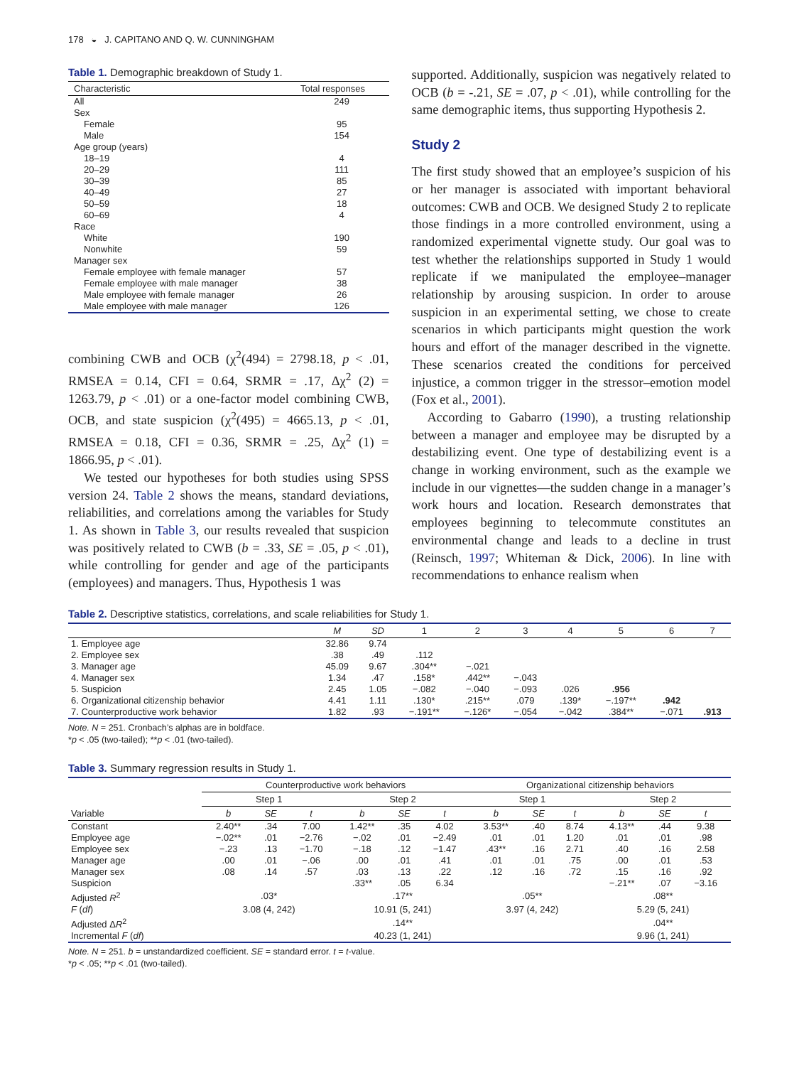178 ◒ J. CAPITANO AND Q. W. CUNNINGHAM
Table 1. Demographic breakdown of Study 1.
| Characteristic | Total responses |
| --- | --- |
| All | 249 |
| Sex | |
| Female | 95 |
| Male | 154 |
| Age group (years) | |
| 18–19 | 4 |
| 20–29 | 111 |
| 30–39 | 85 |
| 40–49 | 27 |
| 50–59 | 18 |
| 60–69 | 4 |
| Race | |
| White | 190 |
| Nonwhite | 59 |
| Manager sex | |
| Female employee with female manager | 57 |
| Female employee with male manager | 38 |
| Male employee with female manager | 26 |
| Male employee with male manager | 126 |
combining CWB and OCB (χ<sup>2</sup>(494) = 2798.18, p < .01, RMSEA = 0.14, CFI = 0.64, SRMR = .17, Δχ<sup>2</sup> (2) = 1263.79, p < .01) or a one-factor model combining CWB, OCB, and state suspicion (χ<sup>2</sup>(495) = 4665.13, p < .01, RMSEA = 0.18, CFI = 0.36, SRMR = .25, Δχ<sup>2</sup> (1) = 1866.95, p < .01).
We tested our hypotheses for both studies using SPSS version 24. Table 2 shows the means, standard deviations, reliabilities, and correlations among the variables for Study 1. As shown in Table 3, our results revealed that suspicion was positively related to CWB (b = .33, SE = .05, p < .01), while controlling for gender and age of the participants (employees) and managers. Thus, Hypothesis 1 was
supported. Additionally, suspicion was negatively related to OCB (b = -.21, SE = .07, p < .01), while controlling for the same demographic items, thus supporting Hypothesis 2.
Study 2
The first study showed that an employee’s suspicion of his or her manager is associated with important behavioral outcomes: CWB and OCB. We designed Study 2 to replicate those findings in a more controlled environment, using a randomized experimental vignette study. Our goal was to test whether the relationships supported in Study 1 would replicate if we manipulated the employee–manager relationship by arousing suspicion. In order to arouse suspicion in an experimental setting, we chose to create scenarios in which participants might question the work hours and effort of the manager described in the vignette. These scenarios created the conditions for perceived injustice, a common trigger in the stressor–emotion model (Fox et al., 2001).
According to Gabarro (1990), a trusting relationship between a manager and employee may be disrupted by a destabilizing event. One type of destabilizing event is a change in working environment, such as the example we include in our vignettes—the sudden change in a manager’s work hours and location. Research demonstrates that employees beginning to telecommute constitutes an environmental change and leads to a decline in trust (Reinsch, 1997; Whiteman & Dick, 2006). In line with recommendations to enhance realism when
Table 2. Descriptive statistics, correlations, and scale reliabilities for Study 1.
| | M | SD | 1 | 2 | 3 | 4 | 5 | 6 | 7 |
| --- | --- | --- | --- | --- | --- | --- | --- | --- | --- |
| 1. Employee age | 32.86 | 9.74 | | | | | | | |
| 2. Employee sex | .38 | .49 | .112 | | | | | | |
| 3. Manager age | 45.09 | 9.67 | .304** | −.021 | | | | | |
| 4. Manager sex | 1.34 | .47 | .158* | .442** | −.043 | | | | |
| 5. Suspicion | 2.45 | 1.05 | −.082 | −.040 | −.093 | .026 | .956 | | |
| 6. Organizational citizenship behavior | 4.41 | 1.11 | .130* | .215** | .079 | .139* | −.197** | .942 | |
| 7. Counterproductive work behavior | 1.82 | .93 | −.191** | −.126* | −.054 | −.042 | .384** | −.071 | .913 |
Note. N = 251. Cronbach’s alphas are in boldface.
*p < .05 (two-tailed); **p < .01 (two-tailed).
Table 3. Summary regression results in Study 1.
| | Counterproductive work behaviors | | | | | | Organizational citizenship behaviors | | | | | |
| --- | --- | --- | --- | --- | --- | --- | --- | --- | --- | --- | --- | --- |
| | Step 1 | | | Step 2 | | | Step 1 | | | Step 2 | | |
| Variable | b | SE | t | b | SE | t | b | SE | t | b | SE | t |
| Constant | 2.40** | .34 | 7.00 | 1.42** | .35 | 4.02 | 3.53** | .40 | 8.74 | 4.13** | .44 | 9.38 |
| Employee age | −.02** | .01 | −2.76 | −.02 | .01 | −2.49 | .01 | .01 | 1.20 | .01 | .01 | .98 |
| Employee sex | −.23 | .13 | −1.70 | −.18 | .12 | −1.47 | .43** | .16 | 2.71 | .40 | .16 | 2.58 |
| Manager age | .00 | .01 | −.06 | .00 | .01 | .41 | .01 | .01 | .75 | .00 | .01 | .53 |
| Manager sex | .08 | .14 | .57 | .03 | .13 | .22 | .12 | .16 | .72 | .15 | .16 | .92 |
| Suspicion | | | | .33** | .05 | 6.34 | | | | −.21** | .07 | −3.16 |
| Adjusted R<sup>2</sup> | .03* | | | .17** | | | .05** | | | .08** | | |
| F ( df ) | 3.08 (4, 242) | | | 10.91 (5, 241) | | | 3.97 (4, 242) | | | 5.29 (5, 241) | | |
| Adjusted Δ R<sup>2</sup> | | | | .14** | | | | | | .04** | | |
| Incremental F ( df ) | | | | 40.23 (1, 241) | | | | | | 9.96 (1, 241) | | |
Note. N = 251. b = unstandardized coefficient. SE = standard error. t = t-value.
*p < .05; **p < .01 (two-tailed).